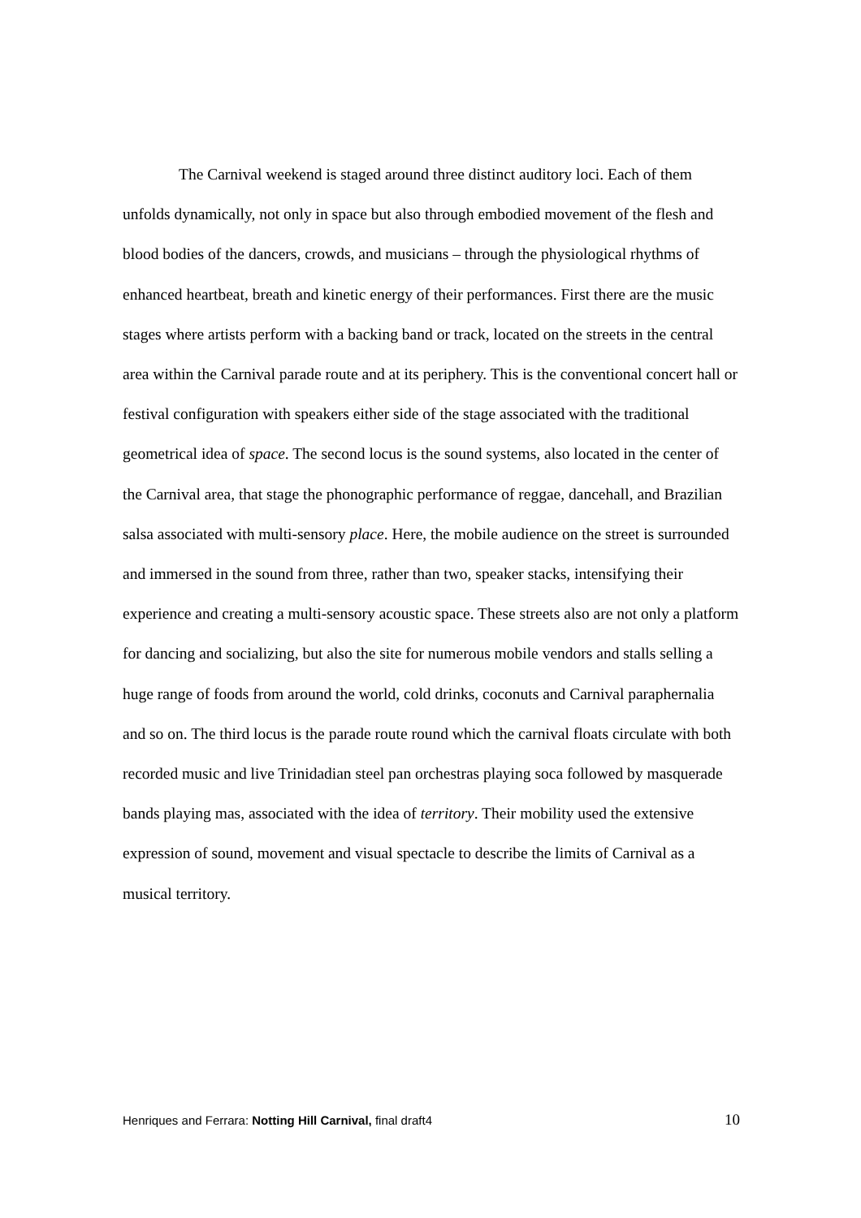The Carnival weekend is staged around three distinct auditory loci. Each of them unfolds dynamically, not only in space but also through embodied movement of the flesh and blood bodies of the dancers, crowds, and musicians – through the physiological rhythms of enhanced heartbeat, breath and kinetic energy of their performances. First there are the music stages where artists perform with a backing band or track, located on the streets in the central area within the Carnival parade route and at its periphery. This is the conventional concert hall or festival configuration with speakers either side of the stage associated with the traditional geometrical idea of space. The second locus is the sound systems, also located in the center of the Carnival area, that stage the phonographic performance of reggae, dancehall, and Brazilian salsa associated with multi-sensory place. Here, the mobile audience on the street is surrounded and immersed in the sound from three, rather than two, speaker stacks, intensifying their experience and creating a multi-sensory acoustic space. These streets also are not only a platform for dancing and socializing, but also the site for numerous mobile vendors and stalls selling a huge range of foods from around the world, cold drinks, coconuts and Carnival paraphernalia and so on. The third locus is the parade route round which the carnival floats circulate with both recorded music and live Trinidadian steel pan orchestras playing soca followed by masquerade bands playing mas, associated with the idea of territory. Their mobility used the extensive expression of sound, movement and visual spectacle to describe the limits of Carnival as a musical territory.
Henriques and Ferrara: Notting Hill Carnival, final draft4 10